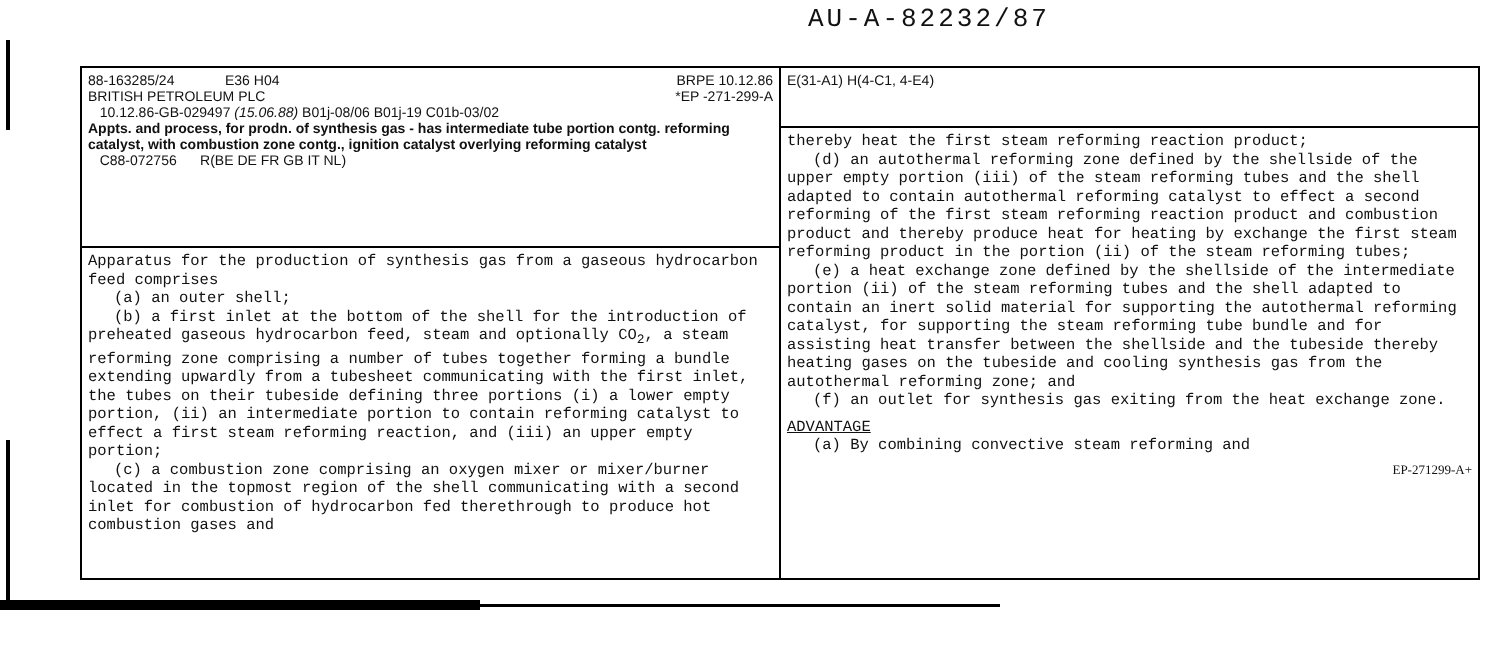AU-A-82232/87
88-163285/24 E36 H04 BRPE 10.12.86
BRITISH PETROLEUM PLC *EP -271-299-A
10.12.86-GB-029497 (15.06.88) B01j-08/06 B01j-19 C01b-03/02
Appts. and process, for prodn. of synthesis gas - has intermediate tube portion contg. reforming catalyst, with combustion zone contg., ignition catalyst overlying reforming catalyst
C88-072756 R(BE DE FR GB IT NL)
Apparatus for the production of synthesis gas from a gaseous hydrocarbon feed comprises
(a) an outer shell;
(b) a first inlet at the bottom of the shell for the introduction of preheated gaseous hydrocarbon feed, steam and optionally CO<sub>2</sub>, a steam reforming zone comprising a number of tubes together forming a bundle extending upwardly from a tubesheet communicating with the first inlet, the tubes on their tubeside defining three portions (i) a lower empty portion, (ii) an intermediate portion to contain reforming catalyst to effect a first steam reforming reaction, and (iii) an upper empty portion;
(c) a combustion zone comprising an oxygen mixer or mixer/burner located in the topmost region of the shell communicating with a second inlet for combustion of hydrocarbon fed therethrough to produce hot combustion gases and
E(31-A1) H(4-C1, 4-E4)
thereby heat the first steam reforming reaction product;
(d) an autothermal reforming zone defined by the shellside of the upper empty portion (iii) of the steam reforming tubes and the shell adapted to contain autothermal reforming catalyst to effect a second reforming of the first steam reforming reaction product and combustion product and thereby produce heat for heating by exchange the first steam reforming product in the portion (ii) of the steam reforming tubes;
(e) a heat exchange zone defined by the shellside of the intermediate portion (ii) of the steam reforming tubes and the shell adapted to contain an inert solid material for supporting the autothermal reforming catalyst, for supporting the steam reforming tube bundle and for assisting heat transfer between the shellside and the tubeside thereby heating gases on the tubeside and cooling synthesis gas from the autothermal reforming zone; and
(f) an outlet for synthesis gas exiting from the heat exchange zone.
ADVANTAGE
(a) By combining convective steam reforming and
EP-271299-A+